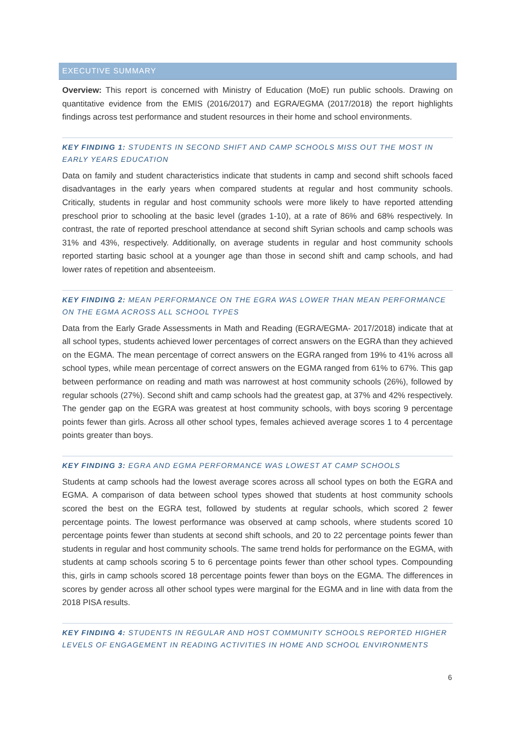EXECUTIVE SUMMARY
Overview: This report is concerned with Ministry of Education (MoE) run public schools. Drawing on quantitative evidence from the EMIS (2016/2017) and EGRA/EGMA (2017/2018) the report highlights findings across test performance and student resources in their home and school environments.
KEY FINDING 1: STUDENTS IN SECOND SHIFT AND CAMP SCHOOLS MISS OUT THE MOST IN EARLY YEARS EDUCATION
Data on family and student characteristics indicate that students in camp and second shift schools faced disadvantages in the early years when compared students at regular and host community schools. Critically, students in regular and host community schools were more likely to have reported attending preschool prior to schooling at the basic level (grades 1-10), at a rate of 86% and 68% respectively. In contrast, the rate of reported preschool attendance at second shift Syrian schools and camp schools was 31% and 43%, respectively. Additionally, on average students in regular and host community schools reported starting basic school at a younger age than those in second shift and camp schools, and had lower rates of repetition and absenteeism.
KEY FINDING 2: MEAN PERFORMANCE ON THE EGRA WAS LOWER THAN MEAN PERFORMANCE ON THE EGMA ACROSS ALL SCHOOL TYPES
Data from the Early Grade Assessments in Math and Reading (EGRA/EGMA- 2017/2018) indicate that at all school types, students achieved lower percentages of correct answers on the EGRA than they achieved on the EGMA. The mean percentage of correct answers on the EGRA ranged from 19% to 41% across all school types, while mean percentage of correct answers on the EGMA ranged from 61% to 67%. This gap between performance on reading and math was narrowest at host community schools (26%), followed by regular schools (27%). Second shift and camp schools had the greatest gap, at 37% and 42% respectively. The gender gap on the EGRA was greatest at host community schools, with boys scoring 9 percentage points fewer than girls. Across all other school types, females achieved average scores 1 to 4 percentage points greater than boys.
KEY FINDING 3: EGRA AND EGMA PERFORMANCE WAS LOWEST AT CAMP SCHOOLS
Students at camp schools had the lowest average scores across all school types on both the EGRA and EGMA. A comparison of data between school types showed that students at host community schools scored the best on the EGRA test, followed by students at regular schools, which scored 2 fewer percentage points. The lowest performance was observed at camp schools, where students scored 10 percentage points fewer than students at second shift schools, and 20 to 22 percentage points fewer than students in regular and host community schools. The same trend holds for performance on the EGMA, with students at camp schools scoring 5 to 6 percentage points fewer than other school types. Compounding this, girls in camp schools scored 18 percentage points fewer than boys on the EGMA. The differences in scores by gender across all other school types were marginal for the EGMA and in line with data from the 2018 PISA results.
KEY FINDING 4: STUDENTS IN REGULAR AND HOST COMMUNITY SCHOOLS REPORTED HIGHER LEVELS OF ENGAGEMENT IN READING ACTIVITIES IN HOME AND SCHOOL ENVIRONMENTS
6